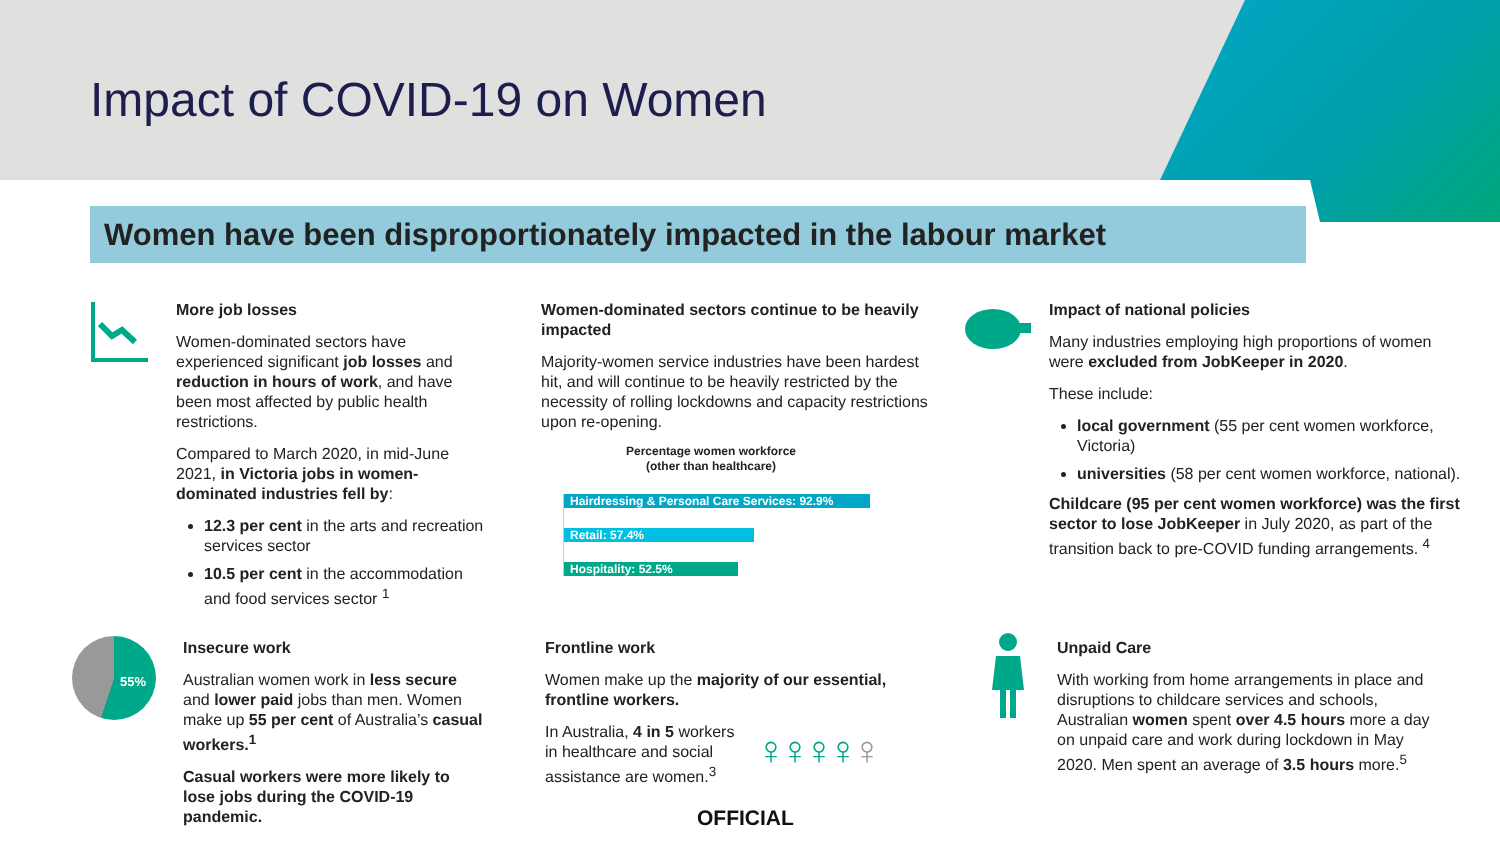Impact of COVID-19 on Women
Women have been disproportionately impacted in the labour market
More job losses
Women-dominated sectors have experienced significant job losses and reduction in hours of work, and have been most affected by public health restrictions.
Compared to March 2020, in mid-June 2021, in Victoria jobs in women-dominated industries fell by:
12.3 per cent in the arts and recreation services sector
10.5 per cent in the accommodation and food services sector <sup>1</sup>
Women-dominated sectors continue to be heavily impacted
Majority-women service industries have been hardest hit, and will continue to be heavily restricted by the necessity of rolling lockdowns and capacity restrictions upon re-opening.
Percentage women workforce
(other than healthcare)
Hairdressing & Personal Care Services: 92.9%
Retail: 57.4%
Hospitality: 52.5%
Impact of national policies
Many industries employing high proportions of women were excluded from JobKeeper in 2020.
These include:
local government (55 per cent women workforce, Victoria)
universities (58 per cent women workforce, national).
Childcare (95 per cent women workforce) was the first sector to lose JobKeeper in July 2020, as part of the transition back to pre-COVID funding arrangements. <sup>4</sup>
55%
Insecure work
Australian women work in less secure and lower paid jobs than men. Women make up 55 per cent of Australia’s casual workers.<sup>1</sup>
Casual workers were more likely to lose jobs during the COVID-19 pandemic.
Frontline work
Women make up the majority of our essential, frontline workers.
In Australia, 4 in 5 workers in healthcare and social assistance are women.<sup>3</sup>
♀♀♀♀♀
Unpaid Care
With working from home arrangements in place and disruptions to childcare services and schools, Australian women spent over 4.5 hours more a day on unpaid care and work during lockdown in May 2020. Men spent an average of 3.5 hours more.<sup>5</sup>
OFFICIAL